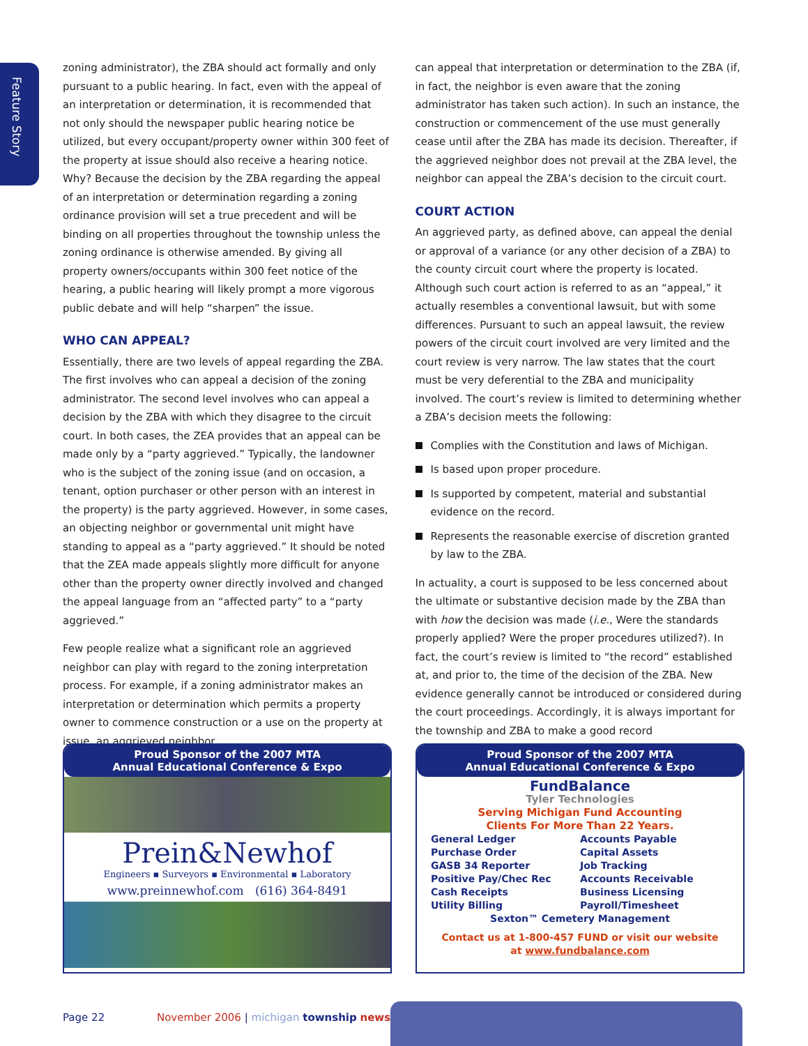Feature Story
zoning administrator), the ZBA should act formally and only pursuant to a public hearing. In fact, even with the appeal of an interpretation or determination, it is recommended that not only should the newspaper public hearing notice be utilized, but every occupant/property owner within 300 feet of the property at issue should also receive a hearing notice. Why? Because the decision by the ZBA regarding the appeal of an interpretation or determination regarding a zoning ordinance provision will set a true precedent and will be binding on all properties throughout the township unless the zoning ordinance is otherwise amended. By giving all property owners/occupants within 300 feet notice of the hearing, a public hearing will likely prompt a more vigorous public debate and will help “sharpen” the issue.
WHO CAN APPEAL?
Essentially, there are two levels of appeal regarding the ZBA. The first involves who can appeal a decision of the zoning administrator. The second level involves who can appeal a decision by the ZBA with which they disagree to the circuit court. In both cases, the ZEA provides that an appeal can be made only by a “party aggrieved.” Typically, the landowner who is the subject of the zoning issue (and on occasion, a tenant, option purchaser or other person with an interest in the property) is the party aggrieved. However, in some cases, an objecting neighbor or governmental unit might have standing to appeal as a “party aggrieved.” It should be noted that the ZEA made appeals slightly more difficult for anyone other than the property owner directly involved and changed the appeal language from an “affected party” to a “party aggrieved.”
Few people realize what a significant role an aggrieved neighbor can play with regard to the zoning interpretation process. For example, if a zoning administrator makes an interpretation or determination which permits a property owner to commence construction or a use on the property at issue, an aggrieved neighbor
can appeal that interpretation or determination to the ZBA (if, in fact, the neighbor is even aware that the zoning administrator has taken such action). In such an instance, the construction or commencement of the use must generally cease until after the ZBA has made its decision. Thereafter, if the aggrieved neighbor does not prevail at the ZBA level, the neighbor can appeal the ZBA’s decision to the circuit court.
COURT ACTION
An aggrieved party, as defined above, can appeal the denial or approval of a variance (or any other decision of a ZBA) to the county circuit court where the property is located. Although such court action is referred to as an “appeal,” it actually resembles a conventional lawsuit, but with some differences. Pursuant to such an appeal lawsuit, the review powers of the circuit court involved are very limited and the court review is very narrow. The law states that the court must be very deferential to the ZBA and municipality involved. The court’s review is limited to determining whether a ZBA’s decision meets the following:
Complies with the Constitution and laws of Michigan.
Is based upon proper procedure.
Is supported by competent, material and substantial evidence on the record.
Represents the reasonable exercise of discretion granted by law to the ZBA.
In actuality, a court is supposed to be less concerned about the ultimate or substantive decision made by the ZBA than with how the decision was made (i.e., Were the standards properly applied? Were the proper procedures utilized?). In fact, the court’s review is limited to “the record” established at, and prior to, the time of the decision of the ZBA. New evidence generally cannot be introduced or considered during the court proceedings. Accordingly, it is always important for the township and ZBA to make a good record
Proud Sponsor of the 2007 MTA
Annual Educational Conference & Expo
Prein&Newhof
Engineers ▪ Surveyors ▪ Environmental ▪ Laboratory
www.preinnewhof.com (616) 364-8491
Proud Sponsor of the 2007 MTA
Annual Educational Conference & Expo
FundBalance
Tyler Technologies
Serving Michigan Fund Accounting
Clients For More Than 22 Years.
General Ledger Accounts Payable Purchase Order Capital Assets GASB 34 Reporter Job Tracking Positive Pay/Chec Rec Accounts Receivable Cash Receipts Business Licensing Utility Billing Payroll/Timesheet
Sexton™ Cemetery Management
Contact us at 1-800-457 FUND or visit our website
at www.fundbalance.com
Page 22 November 2006 | michigan township news